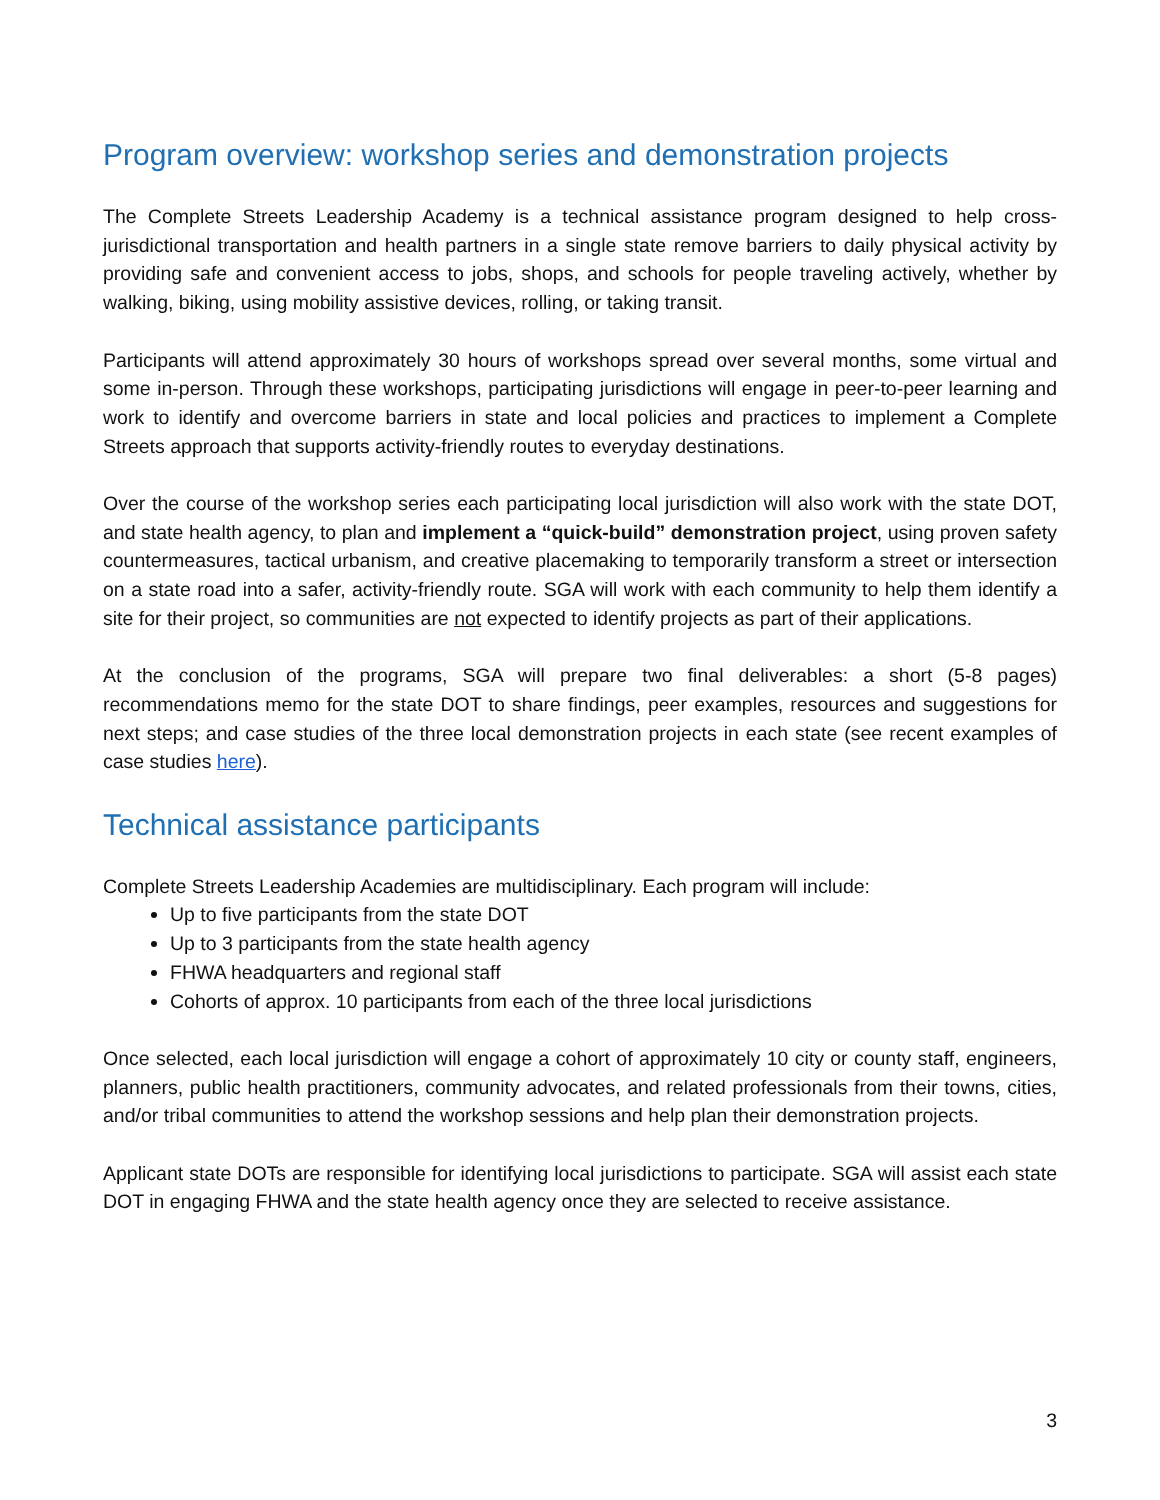Program overview: workshop series and demonstration projects
The Complete Streets Leadership Academy is a technical assistance program designed to help cross-jurisdictional transportation and health partners in a single state remove barriers to daily physical activity by providing safe and convenient access to jobs, shops, and schools for people traveling actively, whether by walking, biking, using mobility assistive devices, rolling, or taking transit.
Participants will attend approximately 30 hours of workshops spread over several months, some virtual and some in-person. Through these workshops, participating jurisdictions will engage in peer-to-peer learning and work to identify and overcome barriers in state and local policies and practices to implement a Complete Streets approach that supports activity-friendly routes to everyday destinations.
Over the course of the workshop series each participating local jurisdiction will also work with the state DOT, and state health agency, to plan and implement a “quick-build” demonstration project, using proven safety countermeasures, tactical urbanism, and creative placemaking to temporarily transform a street or intersection on a state road into a safer, activity-friendly route. SGA will work with each community to help them identify a site for their project, so communities are not expected to identify projects as part of their applications.
At the conclusion of the programs, SGA will prepare two final deliverables: a short (5-8 pages) recommendations memo for the state DOT to share findings, peer examples, resources and suggestions for next steps; and case studies of the three local demonstration projects in each state (see recent examples of case studies here).
Technical assistance participants
Complete Streets Leadership Academies are multidisciplinary. Each program will include:
Up to five participants from the state DOT
Up to 3 participants from the state health agency
FHWA headquarters and regional staff
Cohorts of approx. 10 participants from each of the three local jurisdictions
Once selected, each local jurisdiction will engage a cohort of approximately 10 city or county staff, engineers, planners, public health practitioners, community advocates, and related professionals from their towns, cities, and/or tribal communities to attend the workshop sessions and help plan their demonstration projects.
Applicant state DOTs are responsible for identifying local jurisdictions to participate. SGA will assist each state DOT in engaging FHWA and the state health agency once they are selected to receive assistance.
3